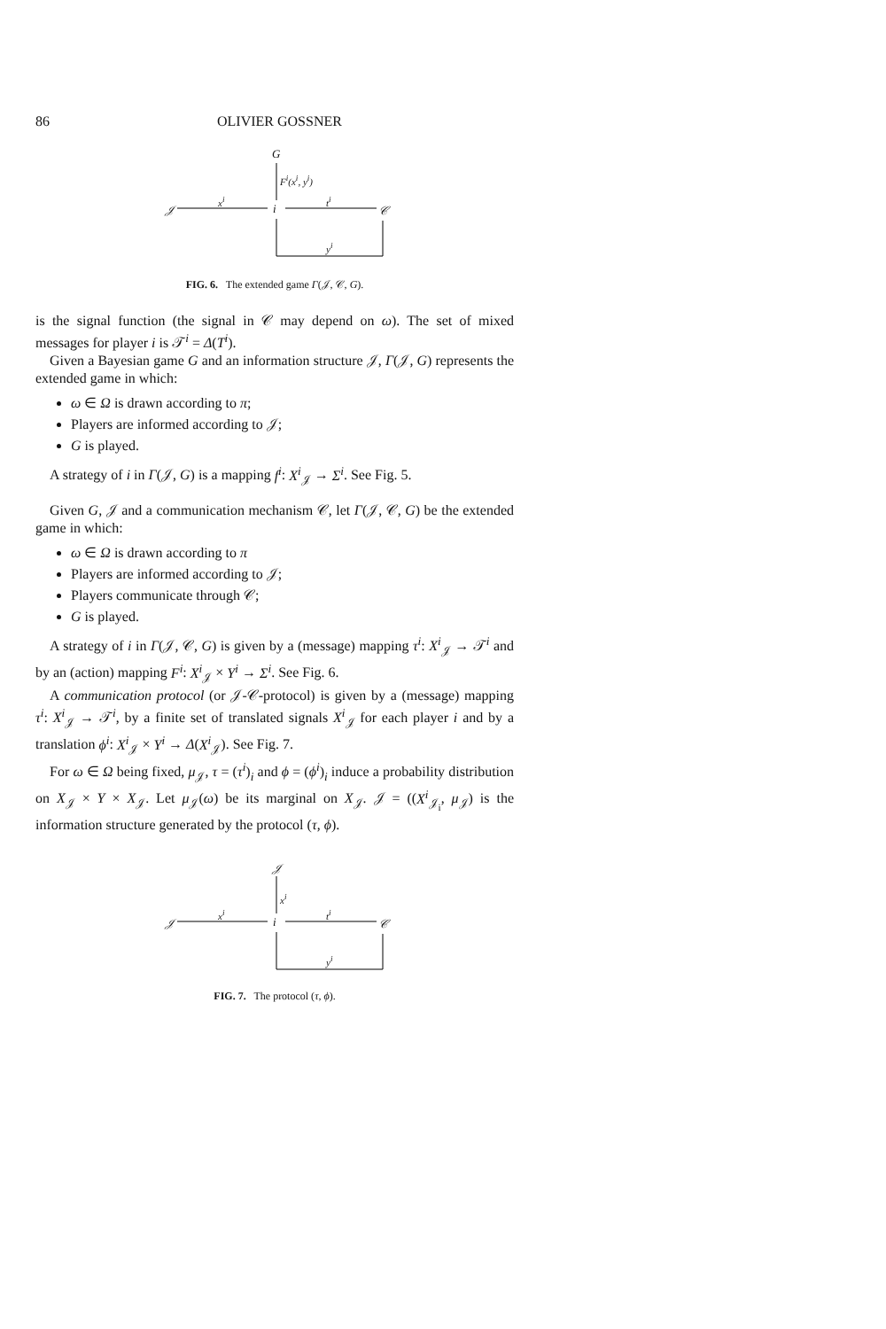86 OLIVIER GOSSNER
G
F<sup>i</sup>(x<sup>i</sup>, y<sup>i</sup>)
𝒥
x<sup>i</sup>
i
t<sup>i</sup>
𝒞
y<sup>i</sup>
FIG. 6. The extended game Γ(𝒥, 𝒞, G).
is the signal function (the signal in 𝒞 may depend on ω). The set of mixed messages for player i is 𝒯<sup>i</sup> = Δ(T<sup>i</sup>).
Given a Bayesian game G and an information structure 𝒥, Γ(𝒥, G) represents the extended game in which:
ω ∈ Ω is drawn according to π;
Players are informed according to 𝒥;
G is played.
A strategy of i in Γ(𝒥, G) is a mapping f<sup>i</sup>: X<sup>i</sup><sub>𝒥</sub> → Σ<sup>i</sup>. See Fig. 5.
Given G, 𝒥 and a communication mechanism 𝒞, let Γ(𝒥, 𝒞, G) be the extended game in which:
ω ∈ Ω is drawn according to π
Players are informed according to 𝒥;
Players communicate through 𝒞;
G is played.
A strategy of i in Γ(𝒥, 𝒞, G) is given by a (message) mapping τ<sup>i</sup>: X<sup>i</sup><sub>𝒥</sub> → 𝒯<sup>i</sup> and by an (action) mapping F<sup>i</sup>: X<sup>i</sup><sub>𝒥</sub> × Y<sup>i</sup> → Σ<sup>i</sup>. See Fig. 6.
A communication protocol (or 𝒥-𝒞-protocol) is given by a (message) mapping τ<sup>i</sup>: X<sup>i</sup><sub>𝒥</sub> → 𝒯<sup>i</sup>, by a finite set of translated signals X<sup>i</sup><sub>𝒥</sub> for each player i and by a translation ϕ<sup>i</sup>: X<sup>i</sup><sub>𝒥</sub> × Y<sup>i</sup> → Δ(X<sup>i</sup><sub>𝒥</sub>). See Fig. 7.
For ω ∈ Ω being fixed, μ<sub>𝒥</sub>, τ = (τ<sup>i</sup>)<sub>i</sub> and ϕ = (ϕ<sup>i</sup>)<sub>i</sub> induce a probability distribution on X<sub>𝒥</sub> × Y × X<sub>𝒥</sub>. Let μ<sub>𝒥</sub>(ω) be its marginal on X<sub>𝒥</sub>. 𝒥 = ((X<sup>i</sup><sub>𝒥<sub>i</sub></sub>, μ<sub>𝒥</sub>) is the information structure generated by the protocol (τ, ϕ).
𝒥
x<sup>i</sup>
𝒥
x<sup>i</sup>
i
t<sup>i</sup>
𝒞
y<sup>i</sup>
FIG. 7. The protocol (τ, ϕ).